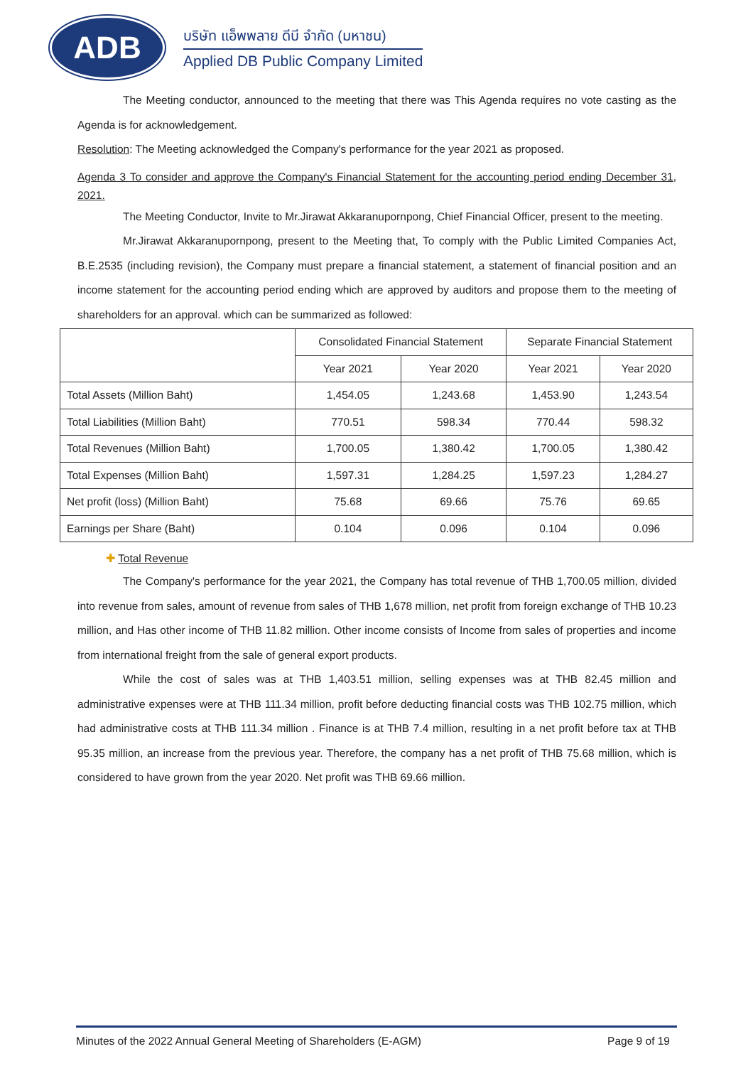ADB
บริษัท แอ็พพลาย ดีบี จำกัด (มหาชน)
Applied DB Public Company Limited
The Meeting conductor, announced to the meeting that there was This Agenda requires no vote casting as the Agenda is for acknowledgement.
Resolution: The Meeting acknowledged the Company's performance for the year 2021 as proposed.
Agenda 3 To consider and approve the Company's Financial Statement for the accounting period ending December 31, 2021.
The Meeting Conductor, Invite to Mr.Jirawat Akkaranupornpong, Chief Financial Officer, present to the meeting.
Mr.Jirawat Akkaranupornpong, present to the Meeting that, To comply with the Public Limited Companies Act, B.E.2535 (including revision), the Company must prepare a financial statement, a statement of financial position and an income statement for the accounting period ending which are approved by auditors and propose them to the meeting of shareholders for an approval. which can be summarized as followed:
| | Consolidated Financial Statement | | Separate Financial Statement | |
| --- | --- | --- | --- | --- |
| | Year 2021 | Year 2020 | Year 2021 | Year 2020 |
| Total Assets (Million Baht) | 1,454.05 | 1,243.68 | 1,453.90 | 1,243.54 |
| Total Liabilities (Million Baht) | 770.51 | 598.34 | 770.44 | 598.32 |
| Total Revenues (Million Baht) | 1,700.05 | 1,380.42 | 1,700.05 | 1,380.42 |
| Total Expenses (Million Baht) | 1,597.31 | 1,284.25 | 1,597.23 | 1,284.27 |
| Net profit (loss) (Million Baht) | 75.68 | 69.66 | 75.76 | 69.65 |
| Earnings per Share (Baht) | 0.104 | 0.096 | 0.104 | 0.096 |
✚ Total Revenue
The Company's performance for the year 2021, the Company has total revenue of THB 1,700.05 million, divided into revenue from sales, amount of revenue from sales of THB 1,678 million, net profit from foreign exchange of THB 10.23 million, and Has other income of THB 11.82 million. Other income consists of Income from sales of properties and income from international freight from the sale of general export products.
While the cost of sales was at THB 1,403.51 million, selling expenses was at THB 82.45 million and administrative expenses were at THB 111.34 million, profit before deducting financial costs was THB 102.75 million, which had administrative costs at THB 111.34 million . Finance is at THB 7.4 million, resulting in a net profit before tax at THB 95.35 million, an increase from the previous year. Therefore, the company has a net profit of THB 75.68 million, which is considered to have grown from the year 2020. Net profit was THB 69.66 million.
Minutes of the 2022 Annual General Meeting of Shareholders (E-AGM) Page 9 of 19